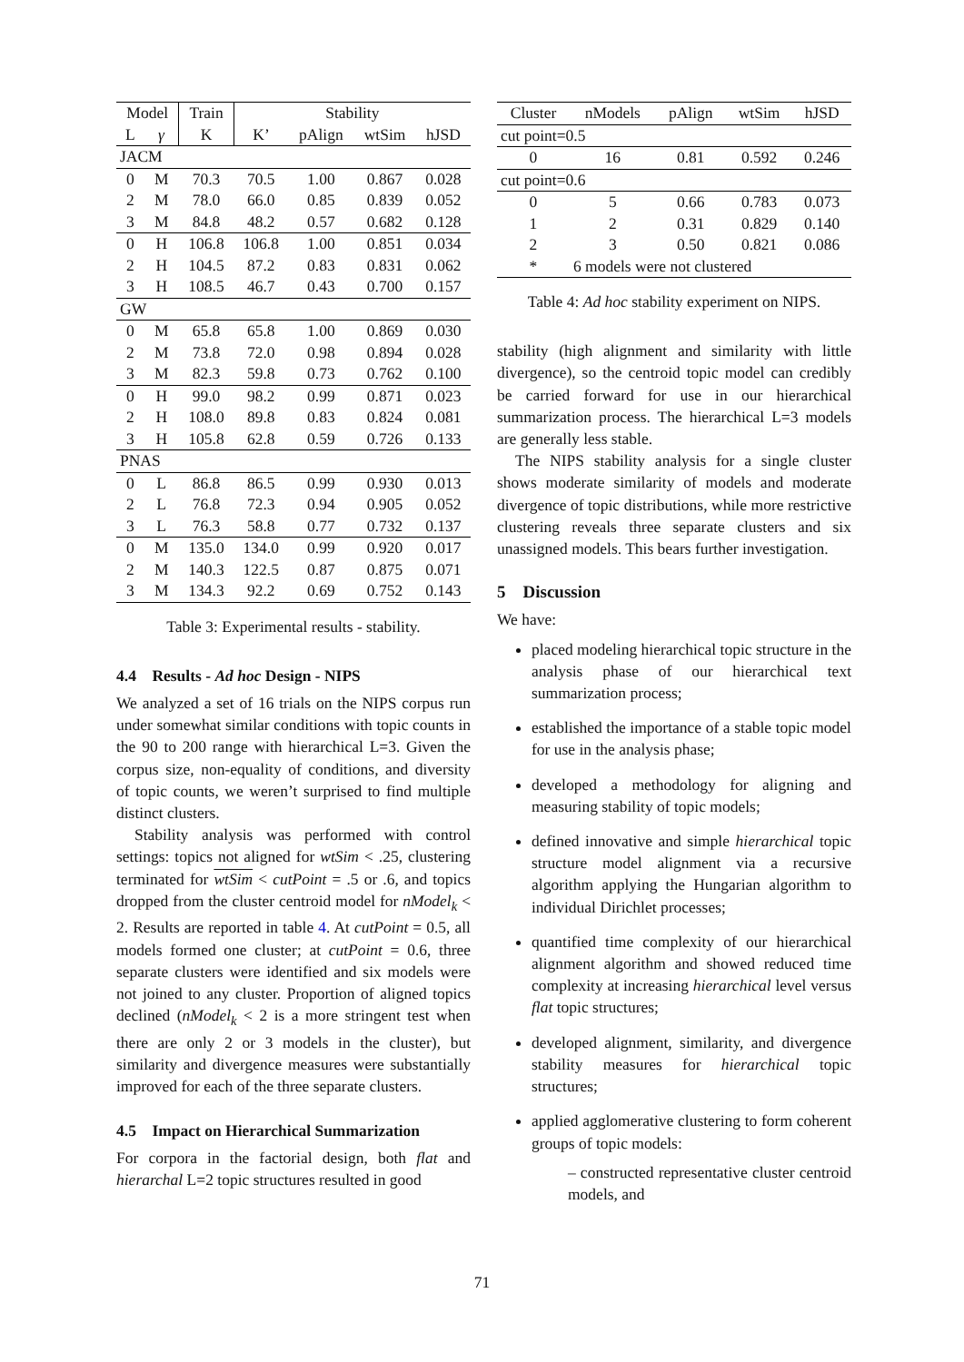| Model | | Train | Stability | | | |
| --- | --- | --- | --- | --- | --- | --- |
| L | γ | K | K’ | pAlign | wtSim | hJSD |
| JACM | | | | | | |
| 0 | M | 70.3 | 70.5 | 1.00 | 0.867 | 0.028 |
| 2 | M | 78.0 | 66.0 | 0.85 | 0.839 | 0.052 |
| 3 | M | 84.8 | 48.2 | 0.57 | 0.682 | 0.128 |
| 0 | H | 106.8 | 106.8 | 1.00 | 0.851 | 0.034 |
| 2 | H | 104.5 | 87.2 | 0.83 | 0.831 | 0.062 |
| 3 | H | 108.5 | 46.7 | 0.43 | 0.700 | 0.157 |
| GW | | | | | | |
| 0 | M | 65.8 | 65.8 | 1.00 | 0.869 | 0.030 |
| 2 | M | 73.8 | 72.0 | 0.98 | 0.894 | 0.028 |
| 3 | M | 82.3 | 59.8 | 0.73 | 0.762 | 0.100 |
| 0 | H | 99.0 | 98.2 | 0.99 | 0.871 | 0.023 |
| 2 | H | 108.0 | 89.8 | 0.83 | 0.824 | 0.081 |
| 3 | H | 105.8 | 62.8 | 0.59 | 0.726 | 0.133 |
| PNAS | | | | | | |
| 0 | L | 86.8 | 86.5 | 0.99 | 0.930 | 0.013 |
| 2 | L | 76.8 | 72.3 | 0.94 | 0.905 | 0.052 |
| 3 | L | 76.3 | 58.8 | 0.77 | 0.732 | 0.137 |
| 0 | M | 135.0 | 134.0 | 0.99 | 0.920 | 0.017 |
| 2 | M | 140.3 | 122.5 | 0.87 | 0.875 | 0.071 |
| 3 | M | 134.3 | 92.2 | 0.69 | 0.752 | 0.143 |
Table 3: Experimental results - stability.
4.4 Results - Ad hoc Design - NIPS
We analyzed a set of 16 trials on the NIPS corpus run under somewhat similar conditions with topic counts in the 90 to 200 range with hierarchical L=3. Given the corpus size, non-equality of conditions, and diversity of topic counts, we weren’t surprised to find multiple distinct clusters.
Stability analysis was performed with control settings: topics not aligned for wtSim < .25, clustering terminated for wtSim < cutPoint = .5 or .6, and topics dropped from the cluster centroid model for nModel<sub>k</sub> < 2. Results are reported in table 4. At cutPoint = 0.5, all models formed one cluster; at cutPoint = 0.6, three separate clusters were identified and six models were not joined to any cluster. Proportion of aligned topics declined (nModel<sub>k</sub> < 2 is a more stringent test when there are only 2 or 3 models in the cluster), but similarity and divergence measures were substantially improved for each of the three separate clusters.
4.5 Impact on Hierarchical Summarization
For corpora in the factorial design, both flat and hierarchal L=2 topic structures resulted in good
| Cluster | nModels | pAlign | wtSim | hJSD |
| --- | --- | --- | --- | --- |
| cut point=0.5 | | | | |
| 0 | 16 | 0.81 | 0.592 | 0.246 |
| cut point=0.6 | | | | |
| 0 | 5 | 0.66 | 0.783 | 0.073 |
| 1 | 2 | 0.31 | 0.829 | 0.140 |
| 2 | 3 | 0.50 | 0.821 | 0.086 |
| * | 6 models were not clustered | | | |
Table 4: Ad hoc stability experiment on NIPS.
stability (high alignment and similarity with little divergence), so the centroid topic model can credibly be carried forward for use in our hierarchical summarization process. The hierarchical L=3 models are generally less stable.
The NIPS stability analysis for a single cluster shows moderate similarity of models and moderate divergence of topic distributions, while more restrictive clustering reveals three separate clusters and six unassigned models. This bears further investigation.
5 Discussion
We have:
placed modeling hierarchical topic structure in the analysis phase of our hierarchical text summarization process;
established the importance of a stable topic model for use in the analysis phase;
developed a methodology for aligning and measuring stability of topic models;
defined innovative and simple hierarchical topic structure model alignment via a recursive algorithm applying the Hungarian algorithm to individual Dirichlet processes;
quantified time complexity of our hierarchical alignment algorithm and showed reduced time complexity at increasing hierarchical level versus flat topic structures;
developed alignment, similarity, and divergence stability measures for hierarchical topic structures;
applied agglomerative clustering to form coherent groups of topic models:
– constructed representative cluster centroid models, and
71